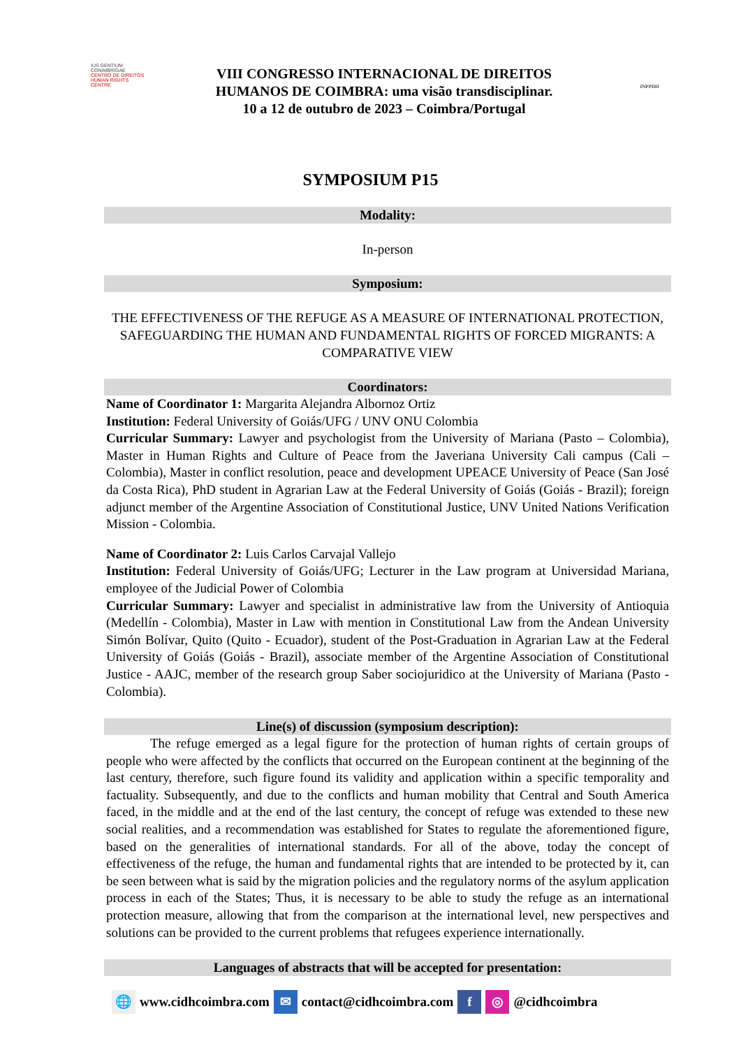IUS GENTIUM CONIMBRIGAE
CENTRO DE DIREITOS HUMAN RIGHTS CENTRE
VIII CONGRESSO INTERNACIONAL DE DIREITOS
HUMANOS DE COIMBRA: uma visão transdisciplinar.
10 a 12 de outubro de 2023 – Coimbra/Portugal
INPPDH
SYMPOSIUM P15
Modality:
In-person
Symposium:
THE EFFECTIVENESS OF THE REFUGE AS A MEASURE OF INTERNATIONAL PROTECTION, SAFEGUARDING THE HUMAN AND FUNDAMENTAL RIGHTS OF FORCED MIGRANTS: A COMPARATIVE VIEW
Coordinators:
Name of Coordinator 1: Margarita Alejandra Albornoz Ortiz
Institution: Federal University of Goiás/UFG / UNV ONU Colombia
Curricular Summary: Lawyer and psychologist from the University of Mariana (Pasto – Colombia), Master in Human Rights and Culture of Peace from the Javeriana University Cali campus (Cali – Colombia), Master in conflict resolution, peace and development UPEACE University of Peace (San José da Costa Rica), PhD student in Agrarian Law at the Federal University of Goiás (Goiás - Brazil); foreign adjunct member of the Argentine Association of Constitutional Justice, UNV United Nations Verification Mission - Colombia.
Name of Coordinator 2: Luis Carlos Carvajal Vallejo
Institution: Federal University of Goiás/UFG; Lecturer in the Law program at Universidad Mariana, employee of the Judicial Power of Colombia
Curricular Summary: Lawyer and specialist in administrative law from the University of Antioquia (Medellín - Colombia), Master in Law with mention in Constitutional Law from the Andean University Simón Bolívar, Quito (Quito - Ecuador), student of the Post-Graduation in Agrarian Law at the Federal University of Goiás (Goiás - Brazil), associate member of the Argentine Association of Constitutional Justice - AAJC, member of the research group Saber sociojuridico at the University of Mariana (Pasto - Colombia).
Line(s) of discussion (symposium description):
The refuge emerged as a legal figure for the protection of human rights of certain groups of people who were affected by the conflicts that occurred on the European continent at the beginning of the last century, therefore, such figure found its validity and application within a specific temporality and factuality. Subsequently, and due to the conflicts and human mobility that Central and South America faced, in the middle and at the end of the last century, the concept of refuge was extended to these new social realities, and a recommendation was established for States to regulate the aforementioned figure, based on the generalities of international standards. For all of the above, today the concept of effectiveness of the refuge, the human and fundamental rights that are intended to be protected by it, can be seen between what is said by the migration policies and the regulatory norms of the asylum application process in each of the States; Thus, it is necessary to be able to study the refuge as an international protection measure, allowing that from the comparison at the international level, new perspectives and solutions can be provided to the current problems that refugees experience internationally.
Languages of abstracts that will be accepted for presentation:
🌐 www.cidhcoimbra.com ✉ contact@cidhcoimbra.com f ◎ @cidhcoimbra